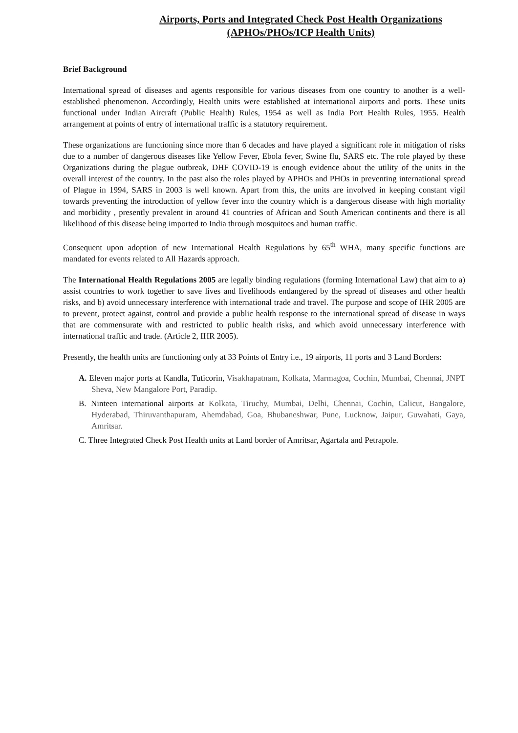Airports, Ports and Integrated Check Post Health Organizations
(APHOs/PHOs/ICP Health Units)
Brief Background
International spread of diseases and agents responsible for various diseases from one country to another is a well-established phenomenon. Accordingly, Health units were established at international airports and ports. These units functional under Indian Aircraft (Public Health) Rules, 1954 as well as India Port Health Rules, 1955. Health arrangement at points of entry of international traffic is a statutory requirement.
These organizations are functioning since more than 6 decades and have played a significant role in mitigation of risks due to a number of dangerous diseases like Yellow Fever, Ebola fever, Swine flu, SARS etc. The role played by these Organizations during the plague outbreak, DHF COVID-19 is enough evidence about the utility of the units in the overall interest of the country. In the past also the roles played by APHOs and PHOs in preventing international spread of Plague in 1994, SARS in 2003 is well known. Apart from this, the units are involved in keeping constant vigil towards preventing the introduction of yellow fever into the country which is a dangerous disease with high mortality and morbidity , presently prevalent in around 41 countries of African and South American continents and there is all likelihood of this disease being imported to India through mosquitoes and human traffic.
Consequent upon adoption of new International Health Regulations by 65<sup>th</sup> WHA, many specific functions are mandated for events related to All Hazards approach.
The International Health Regulations 2005 are legally binding regulations (forming International Law) that aim to a) assist countries to work together to save lives and livelihoods endangered by the spread of diseases and other health risks, and b) avoid unnecessary interference with international trade and travel. The purpose and scope of IHR 2005 are to prevent, protect against, control and provide a public health response to the international spread of disease in ways that are commensurate with and restricted to public health risks, and which avoid unnecessary interference with international traffic and trade. (Article 2, IHR 2005).
Presently, the health units are functioning only at 33 Points of Entry i.e., 19 airports, 11 ports and 3 Land Borders:
A. Eleven major ports at Kandla, Tuticorin, Visakhapatnam, Kolkata, Marmagoa, Cochin, Mumbai, Chennai, JNPT Sheva, New Mangalore Port, Paradip.
B. Ninteen international airports at Kolkata, Tiruchy, Mumbai, Delhi, Chennai, Cochin, Calicut, Bangalore, Hyderabad, Thiruvanthapuram, Ahemdabad, Goa, Bhubaneshwar, Pune, Lucknow, Jaipur, Guwahati, Gaya, Amritsar.
C. Three Integrated Check Post Health units at Land border of Amritsar, Agartala and Petrapole.